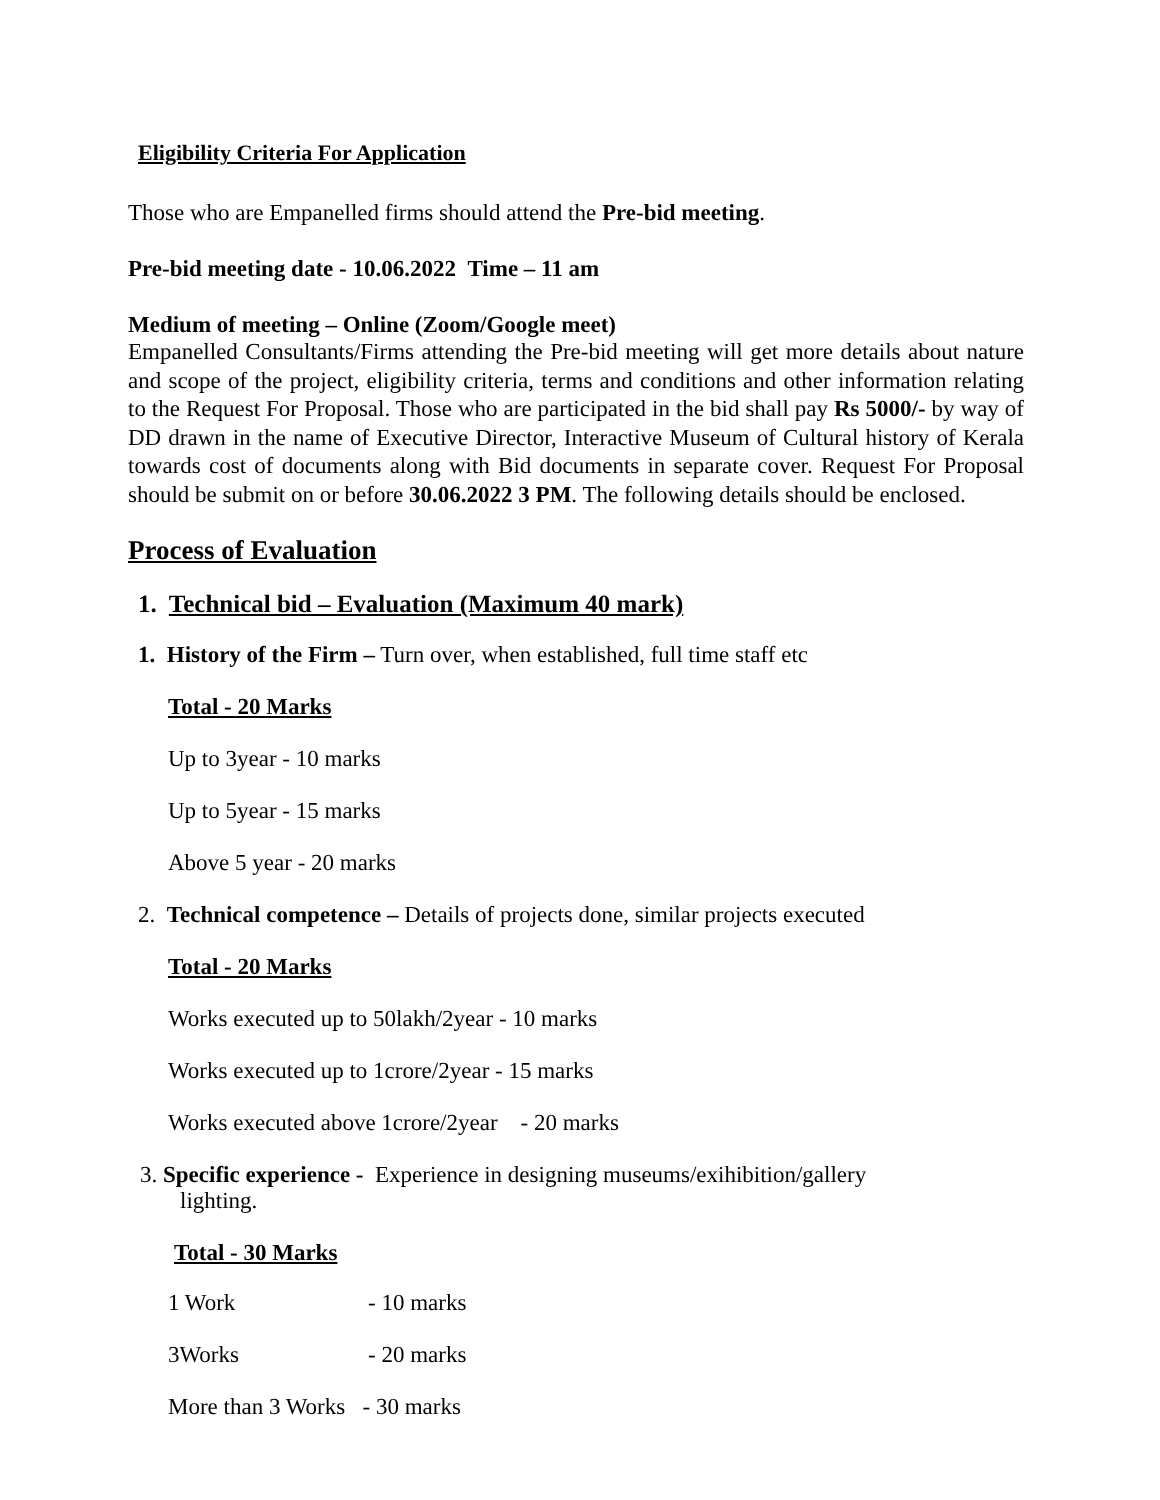Eligibility Criteria For Application
Those who are Empanelled firms should attend the Pre-bid meeting.
Pre-bid meeting date - 10.06.2022 Time – 11 am
Medium of meeting – Online (Zoom/Google meet)
Empanelled Consultants/Firms attending the Pre-bid meeting will get more details about nature and scope of the project, eligibility criteria, terms and conditions and other information relating to the Request For Proposal. Those who are participated in the bid shall pay Rs 5000/- by way of DD drawn in the name of Executive Director, Interactive Museum of Cultural history of Kerala towards cost of documents along with Bid documents in separate cover. Request For Proposal should be submit on or before 30.06.2022 3 PM. The following details should be enclosed.
Process of Evaluation
1. Technical bid – Evaluation (Maximum 40 mark)
1. History of the Firm – Turn over, when established, full time staff etc
Total - 20 Marks
Up to 3year - 10 marks
Up to 5year - 15 marks
Above 5 year - 20 marks
2. Technical competence – Details of projects done, similar projects executed
Total - 20 Marks
Works executed up to 50lakh/2year - 10 marks
Works executed up to 1crore/2year - 15 marks
Works executed above 1crore/2year - 20 marks
3. Specific experience - Experience in designing museums/exihibition/gallery
lighting.
Total - 30 Marks
1 Work - 10 marks
3Works - 20 marks
More than 3 Works - 30 marks